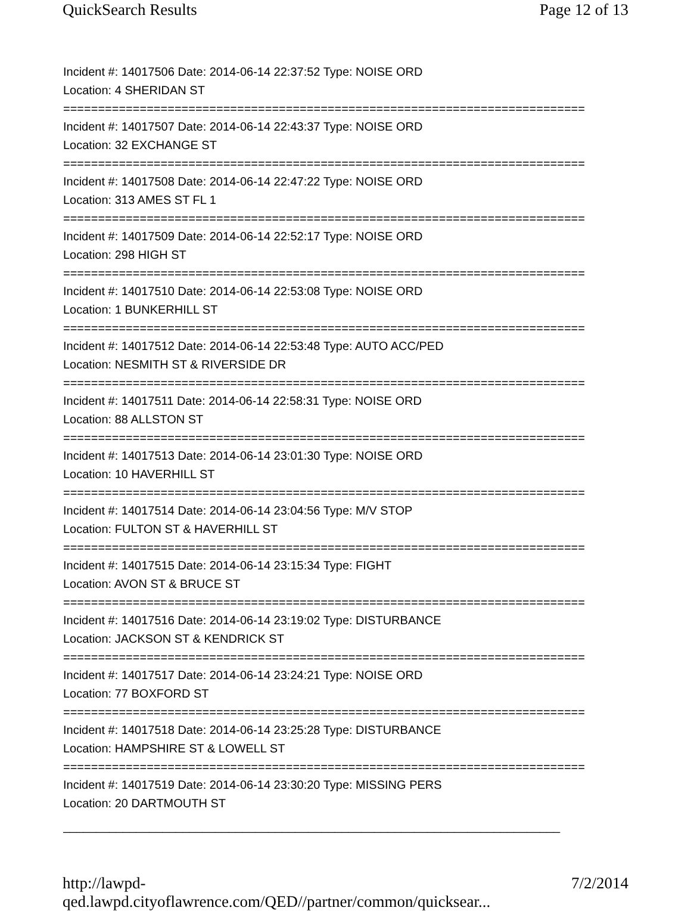QuickSearch Results Page 12 of 13
Incident #: 14017506 Date: 2014-06-14 22:37:52 Type: NOISE ORD
Location: 4 SHERIDAN ST
===========================================================================
Incident #: 14017507 Date: 2014-06-14 22:43:37 Type: NOISE ORD
Location: 32 EXCHANGE ST
===========================================================================
Incident #: 14017508 Date: 2014-06-14 22:47:22 Type: NOISE ORD
Location: 313 AMES ST FL 1
===========================================================================
Incident #: 14017509 Date: 2014-06-14 22:52:17 Type: NOISE ORD
Location: 298 HIGH ST
===========================================================================
Incident #: 14017510 Date: 2014-06-14 22:53:08 Type: NOISE ORD
Location: 1 BUNKERHILL ST
===========================================================================
Incident #: 14017512 Date: 2014-06-14 22:53:48 Type: AUTO ACC/PED
Location: NESMITH ST & RIVERSIDE DR
===========================================================================
Incident #: 14017511 Date: 2014-06-14 22:58:31 Type: NOISE ORD
Location: 88 ALLSTON ST
===========================================================================
Incident #: 14017513 Date: 2014-06-14 23:01:30 Type: NOISE ORD
Location: 10 HAVERHILL ST
===========================================================================
Incident #: 14017514 Date: 2014-06-14 23:04:56 Type: M/V STOP
Location: FULTON ST & HAVERHILL ST
===========================================================================
Incident #: 14017515 Date: 2014-06-14 23:15:34 Type: FIGHT
Location: AVON ST & BRUCE ST
===========================================================================
Incident #: 14017516 Date: 2014-06-14 23:19:02 Type: DISTURBANCE
Location: JACKSON ST & KENDRICK ST
===========================================================================
Incident #: 14017517 Date: 2014-06-14 23:24:21 Type: NOISE ORD
Location: 77 BOXFORD ST
===========================================================================
Incident #: 14017518 Date: 2014-06-14 23:25:28 Type: DISTURBANCE
Location: HAMPSHIRE ST & LOWELL ST
===========================================================================
Incident #: 14017519 Date: 2014-06-14 23:30:20 Type: MISSING PERS
Location: 20 DARTMOUTH ST
___________________________________________________________________________
http://lawpd-qed.lawpd.cityoflawrence.com/QED//partner/common/quicksear... 7/2/2014